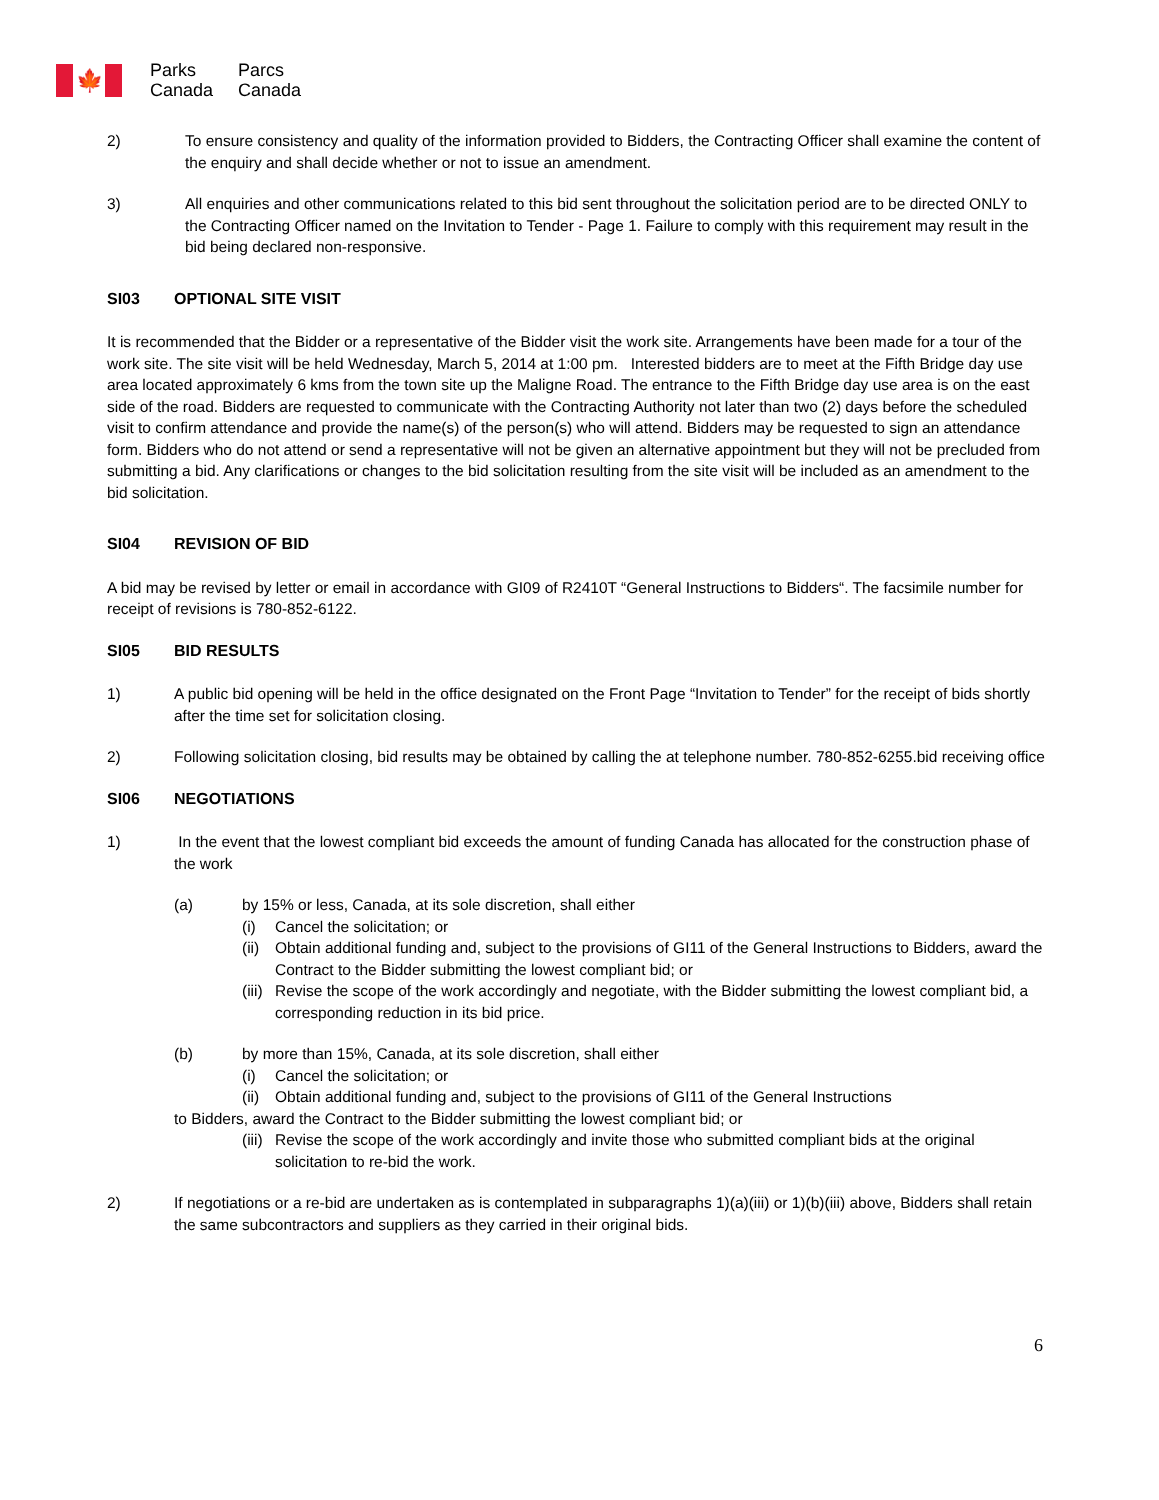🍁
Parks
Canada
Parcs
Canada
2) To ensure consistency and quality of the information provided to Bidders, the Contracting Officer shall examine the content of the enquiry and shall decide whether or not to issue an amendment.
3) All enquiries and other communications related to this bid sent throughout the solicitation period are to be directed ONLY to the Contracting Officer named on the Invitation to Tender - Page 1. Failure to comply with this requirement may result in the bid being declared non-responsive.
SI03 OPTIONAL SITE VISIT
It is recommended that the Bidder or a representative of the Bidder visit the work site. Arrangements have been made for a tour of the work site. The site visit will be held Wednesday, March 5, 2014 at 1:00 pm. Interested bidders are to meet at the Fifth Bridge day use area located approximately 6 kms from the town site up the Maligne Road. The entrance to the Fifth Bridge day use area is on the east side of the road. Bidders are requested to communicate with the Contracting Authority not later than two (2) days before the scheduled visit to confirm attendance and provide the name(s) of the person(s) who will attend. Bidders may be requested to sign an attendance form. Bidders who do not attend or send a representative will not be given an alternative appointment but they will not be precluded from submitting a bid. Any clarifications or changes to the bid solicitation resulting from the site visit will be included as an amendment to the bid solicitation.
SI04 REVISION OF BID
A bid may be revised by letter or email in accordance with GI09 of R2410T “General Instructions to Bidders“. The facsimile number for receipt of revisions is 780-852-6122.
SI05 BID RESULTS
1) A public bid opening will be held in the office designated on the Front Page “Invitation to Tender” for the receipt of bids shortly after the time set for solicitation closing.
2) Following solicitation closing, bid results may be obtained by calling the at telephone number. 780-852-6255.bid receiving office
SI06 NEGOTIATIONS
1) In the event that the lowest compliant bid exceeds the amount of funding Canada has allocated for the construction phase of the work
(a) by 15% or less, Canada, at its sole discretion, shall either
(i) Cancel the solicitation; or
(ii)
Obtain additional funding and, subject to the provisions of GI11 of the General Instructions to Bidders, award the Contract to the Bidder submitting the lowest compliant bid; or
(iii)
Revise the scope of the work accordingly and negotiate, with the Bidder submitting the lowest compliant bid, a corresponding reduction in its bid price.
(b) by more than 15%, Canada, at its sole discretion, shall either
(i) Cancel the solicitation; or
(ii)
Obtain additional funding and, subject to the provisions of GI11 of the General Instructions
to Bidders, award the Contract to the Bidder submitting the lowest compliant bid; or
(iii)
Revise the scope of the work accordingly and invite those who submitted compliant bids at the original solicitation to re-bid the work.
2) If negotiations or a re-bid are undertaken as is contemplated in subparagraphs 1)(a)(iii) or 1)(b)(iii) above, Bidders shall retain the same subcontractors and suppliers as they carried in their original bids.
6